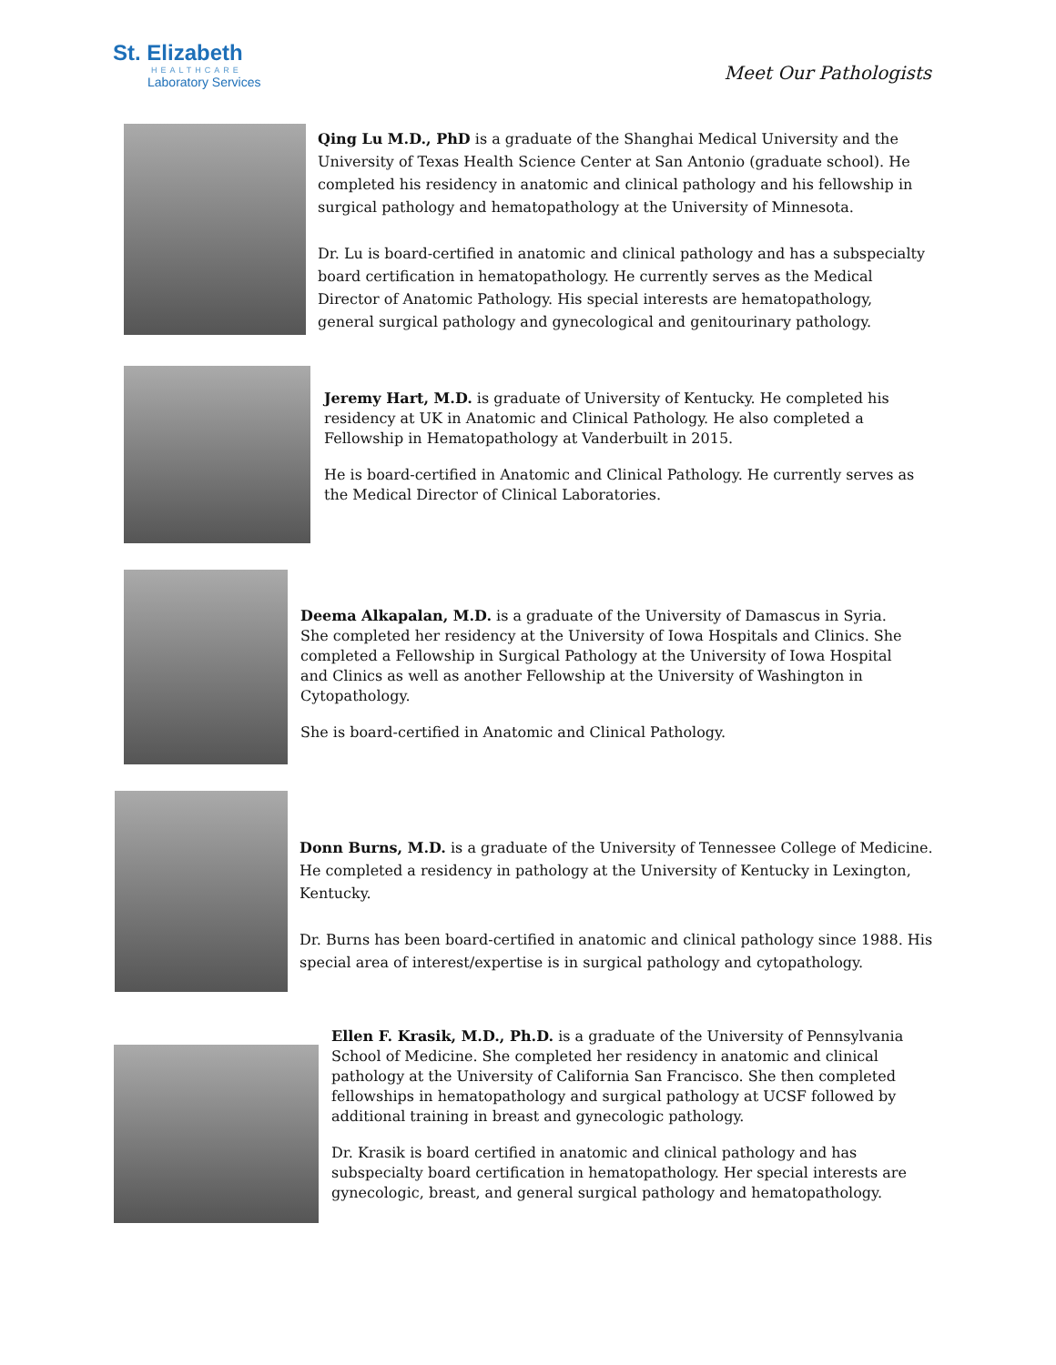St. Elizabeth
HEALTHCARE
Laboratory Services
Meet Our Pathologists
Qing Lu M.D., PhD is a graduate of the Shanghai Medical University and the University of Texas Health Science Center at San Antonio (graduate school). He completed his residency in anatomic and clinical pathology and his fellowship in surgical pathology and hematopathology at the University of Minnesota.
Dr. Lu is board-certified in anatomic and clinical pathology and has a subspecialty board certification in hematopathology. He currently serves as the Medical Director of Anatomic Pathology. His special interests are hematopathology, general surgical pathology and gynecological and genitourinary pathology.
Jeremy Hart, M.D. is graduate of University of Kentucky. He completed his residency at UK in Anatomic and Clinical Pathology. He also completed a Fellowship in Hematopathology at Vanderbuilt in 2015.
He is board-certified in Anatomic and Clinical Pathology. He currently serves as the Medical Director of Clinical Laboratories.
Deema Alkapalan, M.D. is a graduate of the University of Damascus in Syria. She completed her residency at the University of Iowa Hospitals and Clinics. She completed a Fellowship in Surgical Pathology at the University of Iowa Hospital and Clinics as well as another Fellowship at the University of Washington in Cytopathology.
She is board-certified in Anatomic and Clinical Pathology.
Donn Burns, M.D. is a graduate of the University of Tennessee College of Medicine. He completed a residency in pathology at the University of Kentucky in Lexington, Kentucky.
Dr. Burns has been board-certified in anatomic and clinical pathology since 1988. His special area of interest/expertise is in surgical pathology and cytopathology.
Ellen F. Krasik, M.D., Ph.D. is a graduate of the University of Pennsylvania School of Medicine. She completed her residency in anatomic and clinical pathology at the University of California San Francisco. She then completed fellowships in hematopathology and surgical pathology at UCSF followed by additional training in breast and gynecologic pathology.
Dr. Krasik is board certified in anatomic and clinical pathology and has subspecialty board certification in hematopathology. Her special interests are gynecologic, breast, and general surgical pathology and hematopathology.